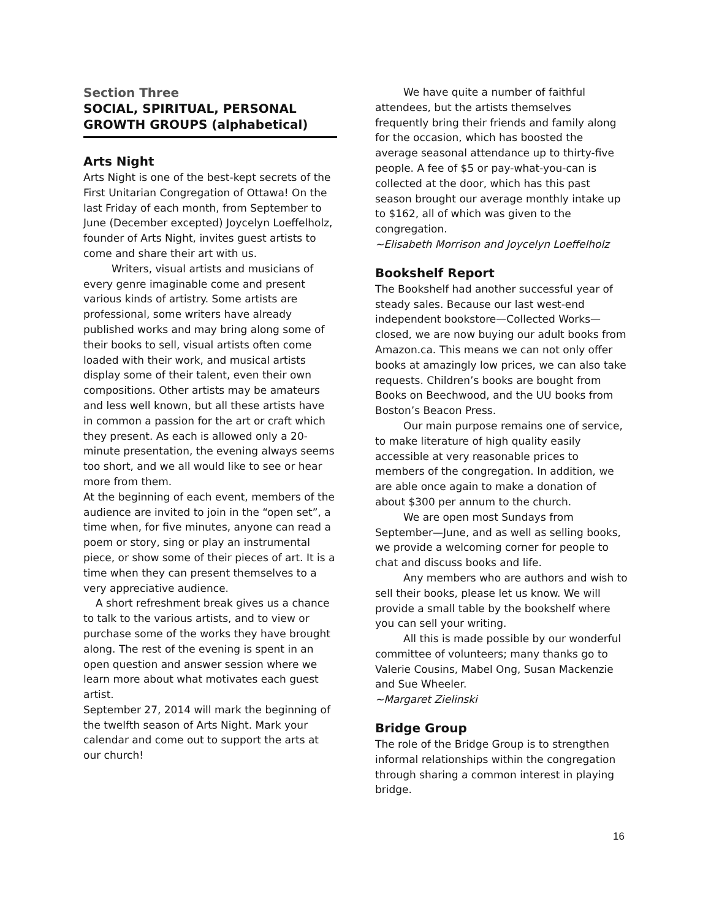Section Three
SOCIAL, SPIRITUAL, PERSONAL GROWTH GROUPS (alphabetical)
Arts Night
Arts Night is one of the best-kept secrets of the First Unitarian Congregation of Ottawa! On the last Friday of each month, from September to June (December excepted) Joycelyn Loeffelholz, founder of Arts Night, invites guest artists to come and share their art with us.
Writers, visual artists and musicians of every genre imaginable come and present various kinds of artistry. Some artists are professional, some writers have already published works and may bring along some of their books to sell, visual artists often come loaded with their work, and musical artists display some of their talent, even their own compositions. Other artists may be amateurs and less well known, but all these artists have in common a passion for the art or craft which they present. As each is allowed only a 20-minute presentation, the evening always seems too short, and we all would like to see or hear more from them.
At the beginning of each event, members of the audience are invited to join in the “open set”, a time when, for five minutes, anyone can read a poem or story, sing or play an instrumental piece, or show some of their pieces of art. It is a time when they can present themselves to a very appreciative audience.
A short refreshment break gives us a chance to talk to the various artists, and to view or purchase some of the works they have brought along. The rest of the evening is spent in an open question and answer session where we learn more about what motivates each guest artist.
September 27, 2014 will mark the beginning of the twelfth season of Arts Night. Mark your calendar and come out to support the arts at our church!
We have quite a number of faithful attendees, but the artists themselves frequently bring their friends and family along for the occasion, which has boosted the average seasonal attendance up to thirty-five people. A fee of $5 or pay-what-you-can is collected at the door, which has this past season brought our average monthly intake up to $162, all of which was given to the congregation.
~Elisabeth Morrison and Joycelyn Loeffelholz
Bookshelf Report
The Bookshelf had another successful year of steady sales. Because our last west-end independent bookstore—Collected Works—closed, we are now buying our adult books from Amazon.ca. This means we can not only offer books at amazingly low prices, we can also take requests. Children’s books are bought from Books on Beechwood, and the UU books from Boston’s Beacon Press.
Our main purpose remains one of service, to make literature of high quality easily accessible at very reasonable prices to members of the congregation. In addition, we are able once again to make a donation of about $300 per annum to the church.
We are open most Sundays from September—June, and as well as selling books, we provide a welcoming corner for people to chat and discuss books and life.
Any members who are authors and wish to sell their books, please let us know. We will provide a small table by the bookshelf where you can sell your writing.
All this is made possible by our wonderful committee of volunteers; many thanks go to Valerie Cousins, Mabel Ong, Susan Mackenzie and Sue Wheeler.
~Margaret Zielinski
Bridge Group
The role of the Bridge Group is to strengthen informal relationships within the congregation through sharing a common interest in playing bridge.
16